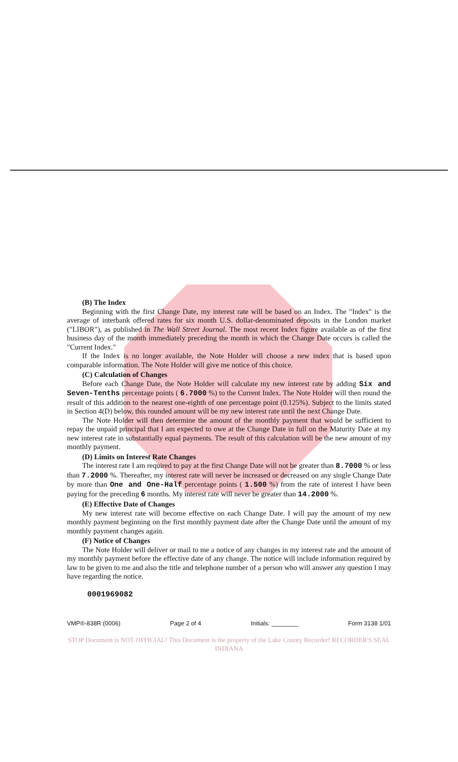(B) The Index
Beginning with the first Change Date, my interest rate will be based on an Index. The "Index" is the average of interbank offered rates for six month U.S. dollar-denominated deposits in the London market ("LIBOR"), as published in The Wall Street Journal. The most recent Index figure available as of the first business day of the month immediately preceding the month in which the Change Date occurs is called the "Current Index."
If the Index is no longer available, the Note Holder will choose a new index that is based upon comparable information. The Note Holder will give me notice of this choice.
(C) Calculation of Changes
Before each Change Date, the Note Holder will calculate my new interest rate by adding Six and Seven-Tenths percentage points ( 6.7000 %) to the Current Index. The Note Holder will then round the result of this addition to the nearest one-eighth of one percentage point (0.125%). Subject to the limits stated in Section 4(D) below, this rounded amount will be my new interest rate until the next Change Date.
The Note Holder will then determine the amount of the monthly payment that would be sufficient to repay the unpaid principal that I am expected to owe at the Change Date in full on the Maturity Date at my new interest rate in substantially equal payments. The result of this calculation will be the new amount of my monthly payment.
(D) Limits on Interest Rate Changes
The interest rate I am required to pay at the first Change Date will not be greater than 8.7000 % or less than 7.2000 %. Thereafter, my interest rate will never be increased or decreased on any single Change Date by more than One and One-Half percentage points ( 1.500 %) from the rate of interest I have been paying for the preceding 6 months. My interest rate will never be greater than 14.2000 %.
(E) Effective Date of Changes
My new interest rate will become effective on each Change Date. I will pay the amount of my new monthly payment beginning on the first monthly payment date after the Change Date until the amount of my monthly payment changes again.
(F) Notice of Changes
The Note Holder will deliver or mail to me a notice of any changes in my interest rate and the amount of my monthly payment before the effective date of any change. The notice will include information required by law to be given to me and also the title and telephone number of a person who will answer any question I may have regarding the notice.
0001969082
VMP®-838R (0006) Page 2 of 4 Initials: ________ Form 3138 1/01
STOP Document is NOT OFFICIAL! This Document is the property of the Lake County Recorder! RECORDER'S SEAL INDIANA